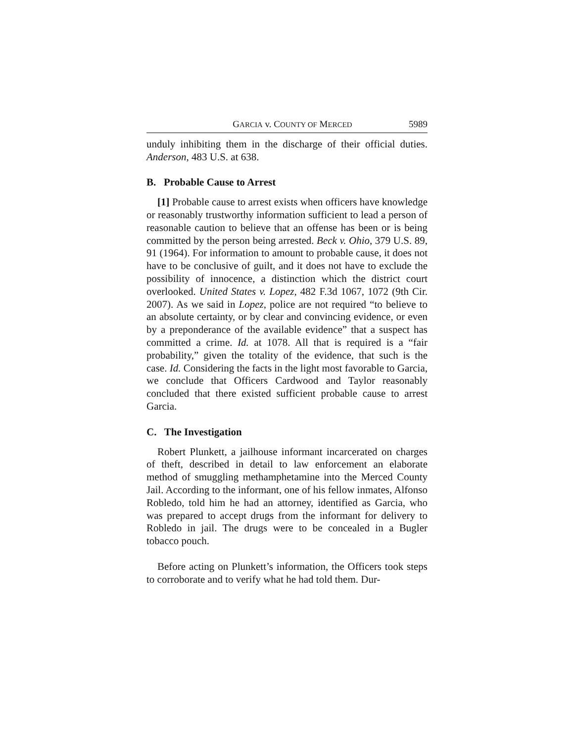GARCIA v. COUNTY OF MERCED 5989
unduly inhibiting them in the discharge of their official duties. Anderson, 483 U.S. at 638.
B. Probable Cause to Arrest
[1] Probable cause to arrest exists when officers have knowledge or reasonably trustworthy information sufficient to lead a person of reasonable caution to believe that an offense has been or is being committed by the person being arrested. Beck v. Ohio, 379 U.S. 89, 91 (1964). For information to amount to probable cause, it does not have to be conclusive of guilt, and it does not have to exclude the possibility of innocence, a distinction which the district court overlooked. United States v. Lopez, 482 F.3d 1067, 1072 (9th Cir. 2007). As we said in Lopez, police are not required “to believe to an absolute certainty, or by clear and convincing evidence, or even by a preponderance of the available evidence” that a suspect has committed a crime. Id. at 1078. All that is required is a “fair probability,” given the totality of the evidence, that such is the case. Id. Considering the facts in the light most favorable to Garcia, we conclude that Officers Cardwood and Taylor reasonably concluded that there existed sufficient probable cause to arrest Garcia.
C. The Investigation
Robert Plunkett, a jailhouse informant incarcerated on charges of theft, described in detail to law enforcement an elaborate method of smuggling methamphetamine into the Merced County Jail. According to the informant, one of his fellow inmates, Alfonso Robledo, told him he had an attorney, identified as Garcia, who was prepared to accept drugs from the informant for delivery to Robledo in jail. The drugs were to be concealed in a Bugler tobacco pouch.
Before acting on Plunkett’s information, the Officers took steps to corroborate and to verify what he had told them. Dur-